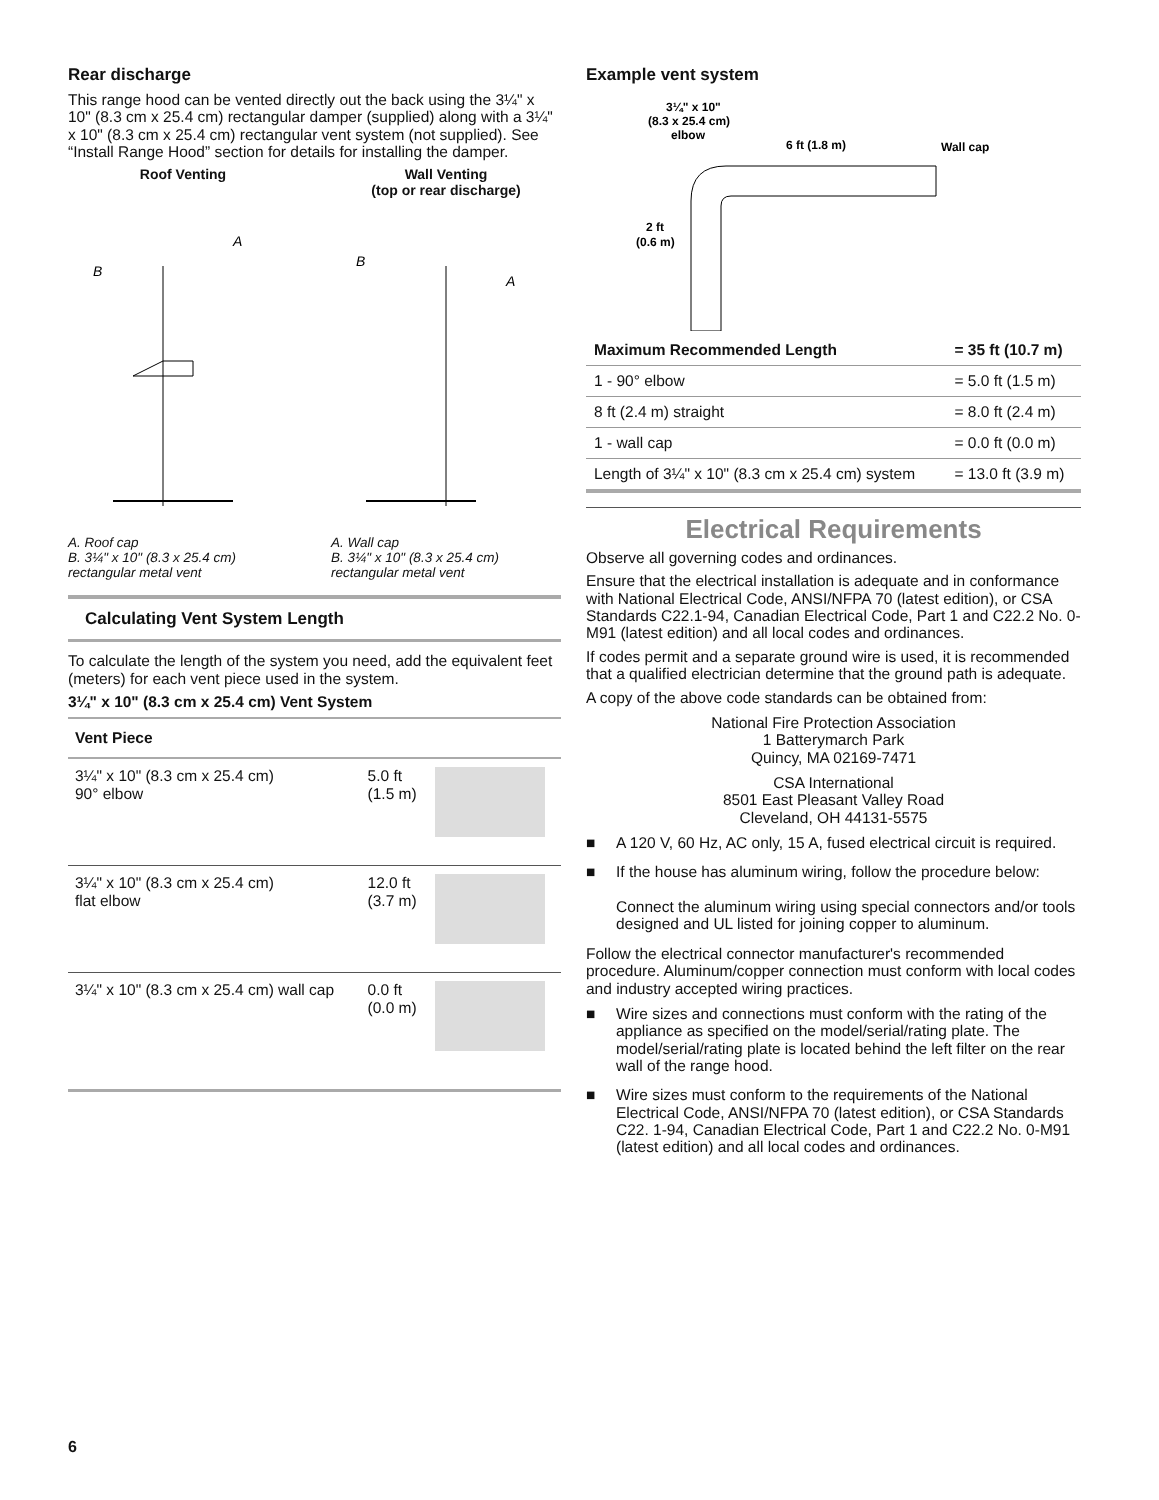Rear discharge
This range hood can be vented directly out the back using the 3¼" x 10" (8.3 cm x 25.4 cm) rectangular damper (supplied) along with a 3¼" x 10" (8.3 cm x 25.4 cm) rectangular vent system (not supplied). See “Install Range Hood” section for details for installing the damper.
Roof Venting
B
A
A. Roof cap
B. 3¼" x 10" (8.3 x 25.4 cm) rectangular metal vent
Wall Venting
(top or rear discharge)
B
A
A. Wall cap
B. 3¼" x 10" (8.3 x 25.4 cm) rectangular metal vent
Calculating Vent System Length
To calculate the length of the system you need, add the equivalent feet (meters) for each vent piece used in the system.
3¼" x 10" (8.3 cm x 25.4 cm) Vent System
| Vent Piece | | |
| --- | --- | --- |
| 3¼" x 10" (8.3 cm x 25.4 cm) 90° elbow | 5.0 ft (1.5 m) | |
| 3¼" x 10" (8.3 cm x 25.4 cm) flat elbow | 12.0 ft (3.7 m) | |
| 3¼" x 10" (8.3 cm x 25.4 cm) wall cap | 0.0 ft (0.0 m) | |
Example vent system
3¼" x 10"
(8.3 x 25.4 cm)
elbow
6 ft (1.8 m)
Wall cap
2 ft
(0.6 m)
| Maximum Recommended Length | = 35 ft (10.7 m) |
| 1 - 90° elbow | = 5.0 ft (1.5 m) |
| 8 ft (2.4 m) straight | = 8.0 ft (2.4 m) |
| 1 - wall cap | = 0.0 ft (0.0 m) |
| Length of 3¼" x 10" (8.3 cm x 25.4 cm) system | = 13.0 ft (3.9 m) |
Electrical Requirements
Observe all governing codes and ordinances.
Ensure that the electrical installation is adequate and in conformance with National Electrical Code, ANSI/NFPA 70 (latest edition), or CSA Standards C22.1-94, Canadian Electrical Code, Part 1 and C22.2 No. 0-M91 (latest edition) and all local codes and ordinances.
If codes permit and a separate ground wire is used, it is recommended that a qualified electrician determine that the ground path is adequate.
A copy of the above code standards can be obtained from:
National Fire Protection Association
1 Batterymarch Park
Quincy, MA 02169-7471
CSA International
8501 East Pleasant Valley Road
Cleveland, OH 44131-5575
■ A 120 V, 60 Hz, AC only, 15 A, fused electrical circuit is required.
■ If the house has aluminum wiring, follow the procedure below:
Connect the aluminum wiring using special connectors and/or tools designed and UL listed for joining copper to aluminum.
Follow the electrical connector manufacturer's recommended procedure. Aluminum/copper connection must conform with local codes and industry accepted wiring practices.
■ Wire sizes and connections must conform with the rating of the appliance as specified on the model/serial/rating plate. The model/serial/rating plate is located behind the left filter on the rear wall of the range hood.
■ Wire sizes must conform to the requirements of the National Electrical Code, ANSI/NFPA 70 (latest edition), or CSA Standards C22. 1-94, Canadian Electrical Code, Part 1 and C22.2 No. 0-M91 (latest edition) and all local codes and ordinances.
6